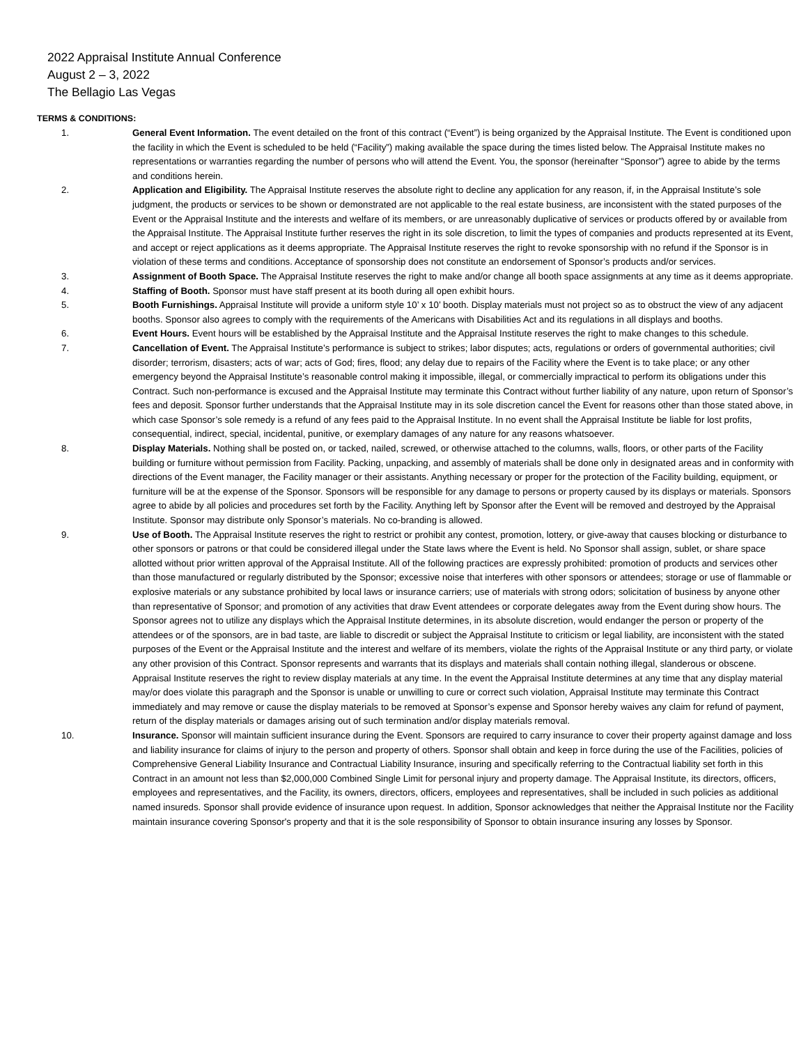2022 Appraisal Institute Annual Conference
August 2 – 3, 2022
The Bellagio Las Vegas
TERMS & CONDITIONS:
1. General Event Information. The event detailed on the front of this contract (“Event”) is being organized by the Appraisal Institute. The Event is conditioned upon the facility in which the Event is scheduled to be held (“Facility”) making available the space during the times listed below. The Appraisal Institute makes no representations or warranties regarding the number of persons who will attend the Event. You, the sponsor (hereinafter “Sponsor”) agree to abide by the terms and conditions herein.
2. Application and Eligibility. The Appraisal Institute reserves the absolute right to decline any application for any reason, if, in the Appraisal Institute’s sole judgment, the products or services to be shown or demonstrated are not applicable to the real estate business, are inconsistent with the stated purposes of the Event or the Appraisal Institute and the interests and welfare of its members, or are unreasonably duplicative of services or products offered by or available from the Appraisal Institute. The Appraisal Institute further reserves the right in its sole discretion, to limit the types of companies and products represented at its Event, and accept or reject applications as it deems appropriate. The Appraisal Institute reserves the right to revoke sponsorship with no refund if the Sponsor is in violation of these terms and conditions. Acceptance of sponsorship does not constitute an endorsement of Sponsor’s products and/or services.
3. Assignment of Booth Space. The Appraisal Institute reserves the right to make and/or change all booth space assignments at any time as it deems appropriate.
4. Staffing of Booth. Sponsor must have staff present at its booth during all open exhibit hours.
5. Booth Furnishings. Appraisal Institute will provide a uniform style 10’ x 10’ booth. Display materials must not project so as to obstruct the view of any adjacent booths. Sponsor also agrees to comply with the requirements of the Americans with Disabilities Act and its regulations in all displays and booths.
6. Event Hours. Event hours will be established by the Appraisal Institute and the Appraisal Institute reserves the right to make changes to this schedule.
7. Cancellation of Event. The Appraisal Institute’s performance is subject to strikes; labor disputes; acts, regulations or orders of governmental authorities; civil disorder; terrorism, disasters; acts of war; acts of God; fires, flood; any delay due to repairs of the Facility where the Event is to take place; or any other emergency beyond the Appraisal Institute’s reasonable control making it impossible, illegal, or commercially impractical to perform its obligations under this Contract. Such non-performance is excused and the Appraisal Institute may terminate this Contract without further liability of any nature, upon return of Sponsor’s fees and deposit. Sponsor further understands that the Appraisal Institute may in its sole discretion cancel the Event for reasons other than those stated above, in which case Sponsor’s sole remedy is a refund of any fees paid to the Appraisal Institute. In no event shall the Appraisal Institute be liable for lost profits, consequential, indirect, special, incidental, punitive, or exemplary damages of any nature for any reasons whatsoever.
8. Display Materials. Nothing shall be posted on, or tacked, nailed, screwed, or otherwise attached to the columns, walls, floors, or other parts of the Facility building or furniture without permission from Facility. Packing, unpacking, and assembly of materials shall be done only in designated areas and in conformity with directions of the Event manager, the Facility manager or their assistants. Anything necessary or proper for the protection of the Facility building, equipment, or furniture will be at the expense of the Sponsor. Sponsors will be responsible for any damage to persons or property caused by its displays or materials. Sponsors agree to abide by all policies and procedures set forth by the Facility. Anything left by Sponsor after the Event will be removed and destroyed by the Appraisal Institute. Sponsor may distribute only Sponsor’s materials. No co-branding is allowed.
9. Use of Booth. The Appraisal Institute reserves the right to restrict or prohibit any contest, promotion, lottery, or give-away that causes blocking or disturbance to other sponsors or patrons or that could be considered illegal under the State laws where the Event is held. No Sponsor shall assign, sublet, or share space allotted without prior written approval of the Appraisal Institute. All of the following practices are expressly prohibited: promotion of products and services other than those manufactured or regularly distributed by the Sponsor; excessive noise that interferes with other sponsors or attendees; storage or use of flammable or explosive materials or any substance prohibited by local laws or insurance carriers; use of materials with strong odors; solicitation of business by anyone other than representative of Sponsor; and promotion of any activities that draw Event attendees or corporate delegates away from the Event during show hours. The Sponsor agrees not to utilize any displays which the Appraisal Institute determines, in its absolute discretion, would endanger the person or property of the attendees or of the sponsors, are in bad taste, are liable to discredit or subject the Appraisal Institute to criticism or legal liability, are inconsistent with the stated purposes of the Event or the Appraisal Institute and the interest and welfare of its members, violate the rights of the Appraisal Institute or any third party, or violate any other provision of this Contract. Sponsor represents and warrants that its displays and materials shall contain nothing illegal, slanderous or obscene. Appraisal Institute reserves the right to review display materials at any time. In the event the Appraisal Institute determines at any time that any display material may/or does violate this paragraph and the Sponsor is unable or unwilling to cure or correct such violation, Appraisal Institute may terminate this Contract immediately and may remove or cause the display materials to be removed at Sponsor’s expense and Sponsor hereby waives any claim for refund of payment, return of the display materials or damages arising out of such termination and/or display materials removal.
10. Insurance. Sponsor will maintain sufficient insurance during the Event. Sponsors are required to carry insurance to cover their property against damage and loss and liability insurance for claims of injury to the person and property of others. Sponsor shall obtain and keep in force during the use of the Facilities, policies of Comprehensive General Liability Insurance and Contractual Liability Insurance, insuring and specifically referring to the Contractual liability set forth in this Contract in an amount not less than $2,000,000 Combined Single Limit for personal injury and property damage. The Appraisal Institute, its directors, officers, employees and representatives, and the Facility, its owners, directors, officers, employees and representatives, shall be included in such policies as additional named insureds. Sponsor shall provide evidence of insurance upon request. In addition, Sponsor acknowledges that neither the Appraisal Institute nor the Facility maintain insurance covering Sponsor's property and that it is the sole responsibility of Sponsor to obtain insurance insuring any losses by Sponsor.